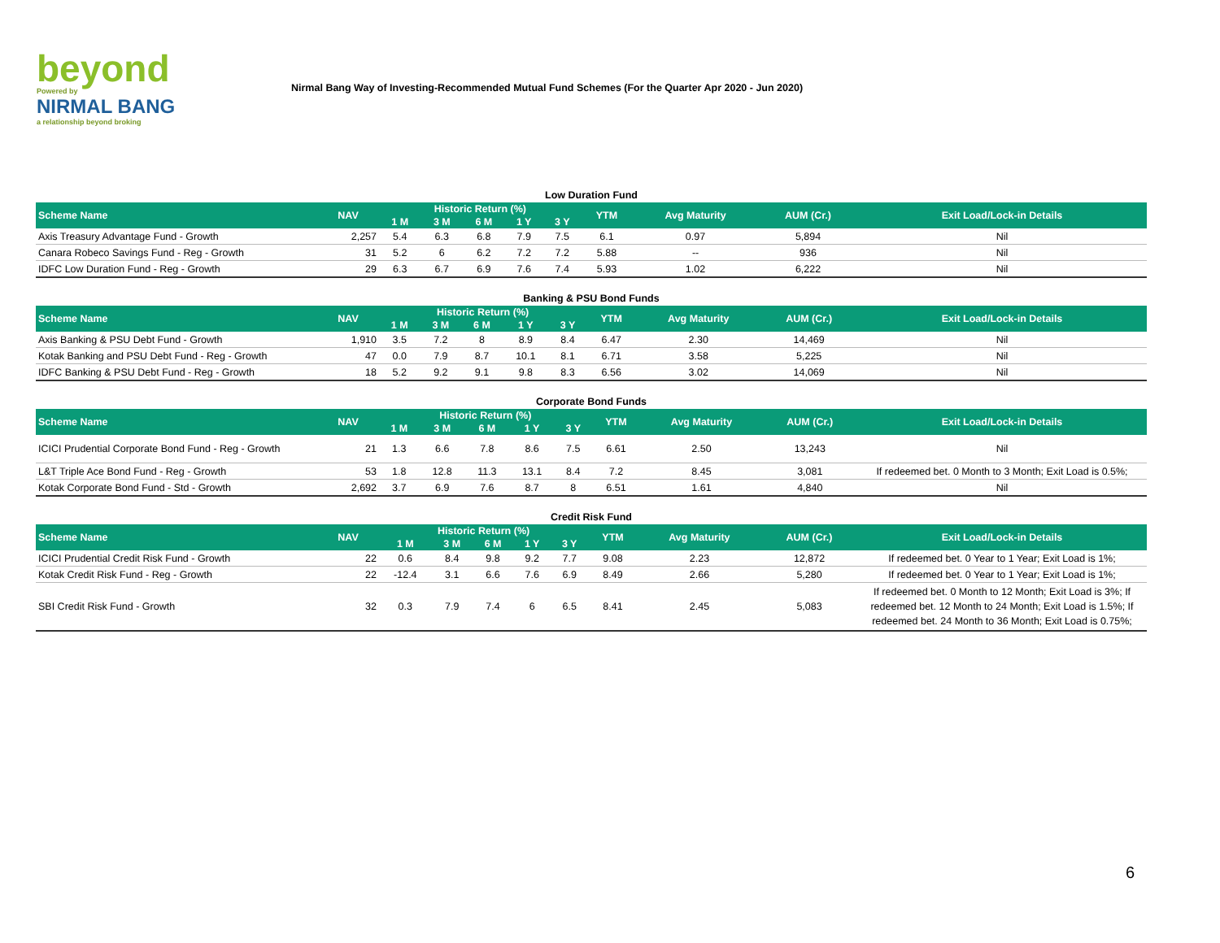beyond
Powered by
NIRMAL BANG
a relationship beyond broking
Nirmal Bang Way of Investing-Recommended Mutual Fund Schemes (For the Quarter Apr 2020 - Jun 2020)
Low Duration Fund
| Scheme Name | NAV | Historic Return (%) | | | | | YTM | Avg Maturity | AUM (Cr.) | Exit Load/Lock-in Details |
| --- | --- | --- | --- | --- | --- | --- | --- | --- | --- | --- |
| | | 1 M | 3 M | 6 M | 1 Y | 3 Y | | | | |
| Axis Treasury Advantage Fund - Growth | 2,257 | 5.4 | 6.3 | 6.8 | 7.9 | 7.5 | 6.1 | 0.97 | 5,894 | Nil |
| Canara Robeco Savings Fund - Reg - Growth | 31 | 5.2 | 6 | 6.2 | 7.2 | 7.2 | 5.88 | -- | 936 | Nil |
| IDFC Low Duration Fund - Reg - Growth | 29 | 6.3 | 6.7 | 6.9 | 7.6 | 7.4 | 5.93 | 1.02 | 6,222 | Nil |
Banking & PSU Bond Funds
| Scheme Name | NAV | Historic Return (%) | | | | | YTM | Avg Maturity | AUM (Cr.) | Exit Load/Lock-in Details |
| --- | --- | --- | --- | --- | --- | --- | --- | --- | --- | --- |
| | | 1 M | 3 M | 6 M | 1 Y | 3 Y | | | | |
| Axis Banking & PSU Debt Fund - Growth | 1,910 | 3.5 | 7.2 | 8 | 8.9 | 8.4 | 6.47 | 2.30 | 14,469 | Nil |
| Kotak Banking and PSU Debt Fund - Reg - Growth | 47 | 0.0 | 7.9 | 8.7 | 10.1 | 8.1 | 6.71 | 3.58 | 5,225 | Nil |
| IDFC Banking & PSU Debt Fund - Reg - Growth | 18 | 5.2 | 9.2 | 9.1 | 9.8 | 8.3 | 6.56 | 3.02 | 14,069 | Nil |
Corporate Bond Funds
| Scheme Name | NAV | Historic Return (%) | | | | | YTM | Avg Maturity | AUM (Cr.) | Exit Load/Lock-in Details |
| --- | --- | --- | --- | --- | --- | --- | --- | --- | --- | --- |
| | | 1 M | 3 M | 6 M | 1 Y | 3 Y | | | | |
| ICICI Prudential Corporate Bond Fund - Reg - Growth | 21 | 1.3 | 6.6 | 7.8 | 8.6 | 7.5 | 6.61 | 2.50 | 13,243 | Nil |
| L&T Triple Ace Bond Fund - Reg - Growth | 53 | 1.8 | 12.8 | 11.3 | 13.1 | 8.4 | 7.2 | 8.45 | 3,081 | If redeemed bet. 0 Month to 3 Month; Exit Load is 0.5%; |
| Kotak Corporate Bond Fund - Std - Growth | 2,692 | 3.7 | 6.9 | 7.6 | 8.7 | 8 | 6.51 | 1.61 | 4,840 | Nil |
Credit Risk Fund
| Scheme Name | NAV | Historic Return (%) | | | | | YTM | Avg Maturity | AUM (Cr.) | Exit Load/Lock-in Details |
| --- | --- | --- | --- | --- | --- | --- | --- | --- | --- | --- |
| | | 1 M | 3 M | 6 M | 1 Y | 3 Y | | | | |
| ICICI Prudential Credit Risk Fund - Growth | 22 | 0.6 | 8.4 | 9.8 | 9.2 | 7.7 | 9.08 | 2.23 | 12,872 | If redeemed bet. 0 Year to 1 Year; Exit Load is 1%; |
| Kotak Credit Risk Fund - Reg - Growth | 22 | -12.4 | 3.1 | 6.6 | 7.6 | 6.9 | 8.49 | 2.66 | 5,280 | If redeemed bet. 0 Year to 1 Year; Exit Load is 1%; |
| SBI Credit Risk Fund - Growth | 32 | 0.3 | 7.9 | 7.4 | 6 | 6.5 | 8.41 | 2.45 | 5,083 | If redeemed bet. 0 Month to 12 Month; Exit Load is 3%; If redeemed bet. 12 Month to 24 Month; Exit Load is 1.5%; If redeemed bet. 24 Month to 36 Month; Exit Load is 0.75%; |
6